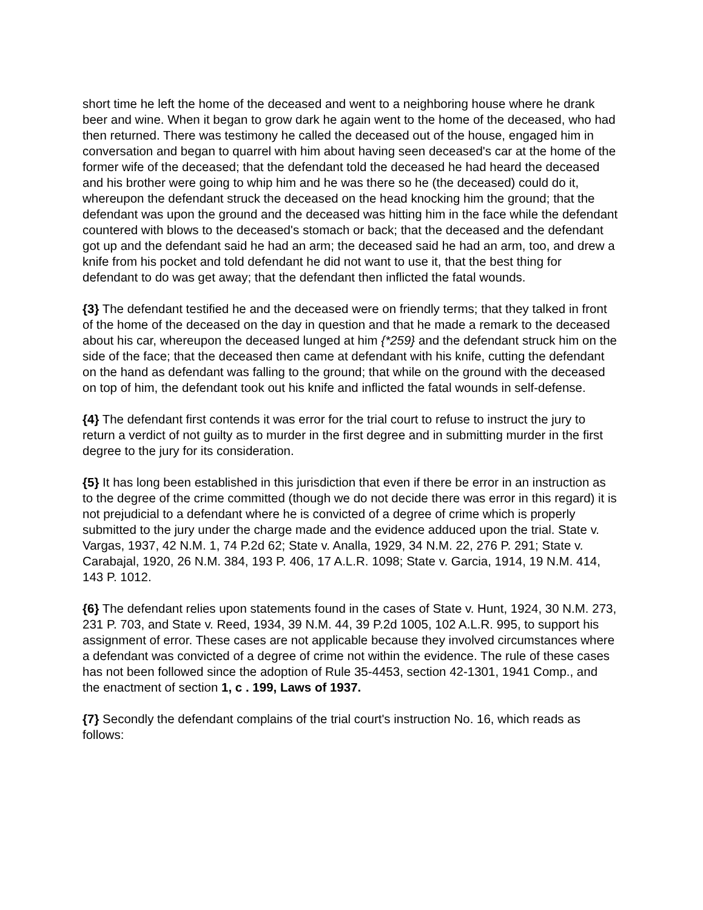short time he left the home of the deceased and went to a neighboring house where he drank beer and wine. When it began to grow dark he again went to the home of the deceased, who had then returned. There was testimony he called the deceased out of the house, engaged him in conversation and began to quarrel with him about having seen deceased's car at the home of the former wife of the deceased; that the defendant told the deceased he had heard the deceased and his brother were going to whip him and he was there so he (the deceased) could do it, whereupon the defendant struck the deceased on the head knocking him the ground; that the defendant was upon the ground and the deceased was hitting him in the face while the defendant countered with blows to the deceased's stomach or back; that the deceased and the defendant got up and the defendant said he had an arm; the deceased said he had an arm, too, and drew a knife from his pocket and told defendant he did not want to use it, that the best thing for defendant to do was get away; that the defendant then inflicted the fatal wounds.
{3} The defendant testified he and the deceased were on friendly terms; that they talked in front of the home of the deceased on the day in question and that he made a remark to the deceased about his car, whereupon the deceased lunged at him {*259} and the defendant struck him on the side of the face; that the deceased then came at defendant with his knife, cutting the defendant on the hand as defendant was falling to the ground; that while on the ground with the deceased on top of him, the defendant took out his knife and inflicted the fatal wounds in self-defense.
{4} The defendant first contends it was error for the trial court to refuse to instruct the jury to return a verdict of not guilty as to murder in the first degree and in submitting murder in the first degree to the jury for its consideration.
{5} It has long been established in this jurisdiction that even if there be error in an instruction as to the degree of the crime committed (though we do not decide there was error in this regard) it is not prejudicial to a defendant where he is convicted of a degree of crime which is properly submitted to the jury under the charge made and the evidence adduced upon the trial. State v. Vargas, 1937, 42 N.M. 1, 74 P.2d 62; State v. Analla, 1929, 34 N.M. 22, 276 P. 291; State v. Carabajal, 1920, 26 N.M. 384, 193 P. 406, 17 A.L.R. 1098; State v. Garcia, 1914, 19 N.M. 414, 143 P. 1012.
{6} The defendant relies upon statements found in the cases of State v. Hunt, 1924, 30 N.M. 273, 231 P. 703, and State v. Reed, 1934, 39 N.M. 44, 39 P.2d 1005, 102 A.L.R. 995, to support his assignment of error. These cases are not applicable because they involved circumstances where a defendant was convicted of a degree of crime not within the evidence. The rule of these cases has not been followed since the adoption of Rule 35-4453, section 42-1301, 1941 Comp., and the enactment of section 1, c . 199, Laws of 1937.
{7} Secondly the defendant complains of the trial court's instruction No. 16, which reads as follows: